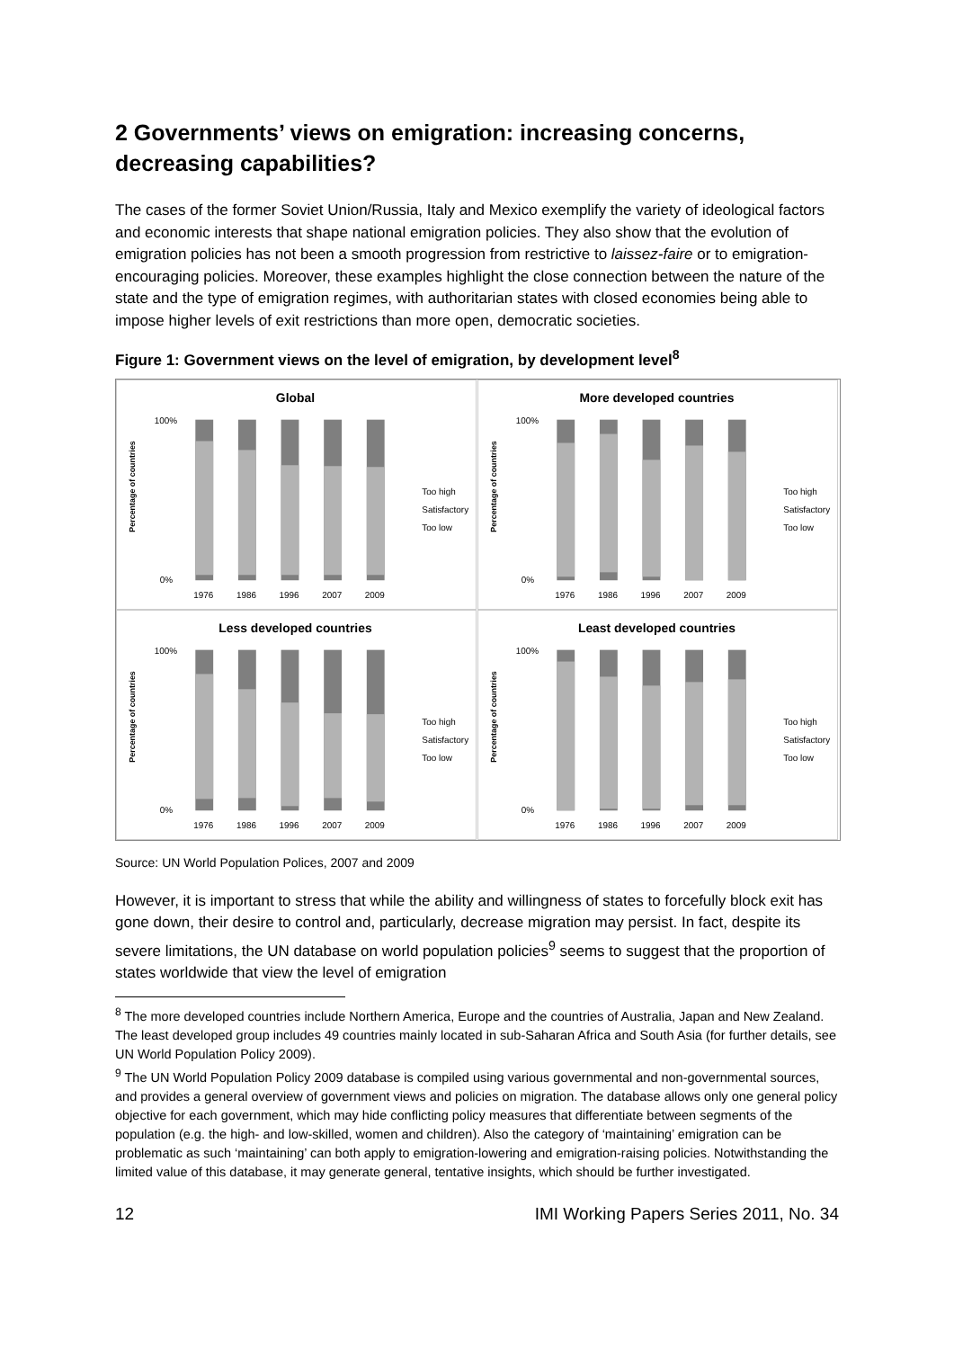2 Governments’ views on emigration: increasing concerns, decreasing capabilities?
The cases of the former Soviet Union/Russia, Italy and Mexico exemplify the variety of ideological factors and economic interests that shape national emigration policies. They also show that the evolution of emigration policies has not been a smooth progression from restrictive to laissez-faire or to emigration-encouraging policies. Moreover, these examples highlight the close connection between the nature of the state and the type of emigration regimes, with authoritarian states with closed economies being able to impose higher levels of exit restrictions than more open, democratic societies.
Figure 1: Government views on the level of emigration, by development level<sup>8</sup>
Global
Percentage of countries
100%
0%
1976
1986
1996
2007
2009
Too high
Satisfactory
Too low
More developed countries
Percentage of countries
100%
0%
1976
1986
1996
2007
2009
Too high
Satisfactory
Too low
Less developed countries
Percentage of countries
100%
0%
1976
1986
1996
2007
2009
Too high
Satisfactory
Too low
Least developed countries
Percentage of countries
100%
0%
1976
1986
1996
2007
2009
Too high
Satisfactory
Too low
Source: UN World Population Polices, 2007 and 2009
However, it is important to stress that while the ability and willingness of states to forcefully block exit has gone down, their desire to control and, particularly, decrease migration may persist. In fact, despite its severe limitations, the UN database on world population policies<sup>9</sup> seems to suggest that the proportion of states worldwide that view the level of emigration
<sup>8</sup> The more developed countries include Northern America, Europe and the countries of Australia, Japan and New Zealand. The least developed group includes 49 countries mainly located in sub-Saharan Africa and South Asia (for further details, see UN World Population Policy 2009).
<sup>9</sup> The UN World Population Policy 2009 database is compiled using various governmental and non-governmental sources, and provides a general overview of government views and policies on migration. The database allows only one general policy objective for each government, which may hide conflicting policy measures that differentiate between segments of the population (e.g. the high- and low-skilled, women and children). Also the category of ‘maintaining’ emigration can be problematic as such ‘maintaining’ can both apply to emigration-lowering and emigration-raising policies. Notwithstanding the limited value of this database, it may generate general, tentative insights, which should be further investigated.
12 IMI Working Papers Series 2011, No. 34